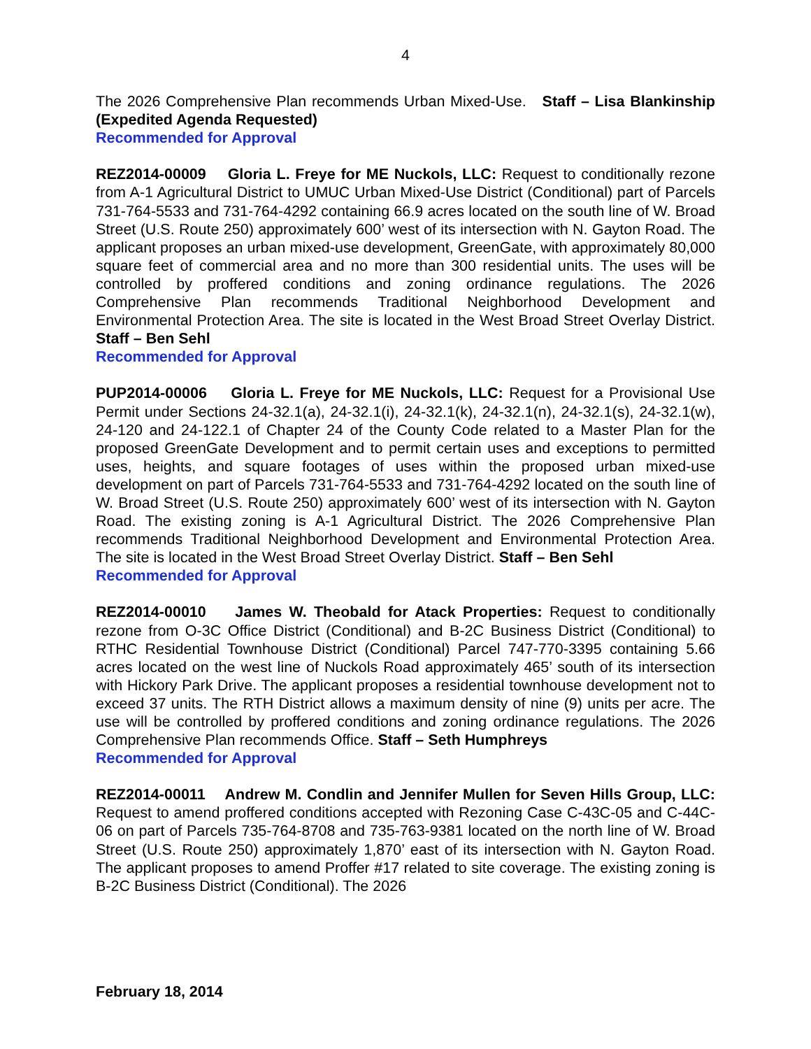4
The 2026 Comprehensive Plan recommends Urban Mixed-Use. Staff – Lisa Blankinship (Expedited Agenda Requested)
Recommended for Approval
REZ2014-00009 Gloria L. Freye for ME Nuckols, LLC: Request to conditionally rezone from A-1 Agricultural District to UMUC Urban Mixed-Use District (Conditional) part of Parcels 731-764-5533 and 731-764-4292 containing 66.9 acres located on the south line of W. Broad Street (U.S. Route 250) approximately 600’ west of its intersection with N. Gayton Road. The applicant proposes an urban mixed-use development, GreenGate, with approximately 80,000 square feet of commercial area and no more than 300 residential units. The uses will be controlled by proffered conditions and zoning ordinance regulations. The 2026 Comprehensive Plan recommends Traditional Neighborhood Development and Environmental Protection Area. The site is located in the West Broad Street Overlay District. Staff – Ben Sehl
Recommended for Approval
PUP2014-00006 Gloria L. Freye for ME Nuckols, LLC: Request for a Provisional Use Permit under Sections 24-32.1(a), 24-32.1(i), 24-32.1(k), 24-32.1(n), 24-32.1(s), 24-32.1(w), 24-120 and 24-122.1 of Chapter 24 of the County Code related to a Master Plan for the proposed GreenGate Development and to permit certain uses and exceptions to permitted uses, heights, and square footages of uses within the proposed urban mixed-use development on part of Parcels 731-764-5533 and 731-764-4292 located on the south line of W. Broad Street (U.S. Route 250) approximately 600’ west of its intersection with N. Gayton Road. The existing zoning is A-1 Agricultural District. The 2026 Comprehensive Plan recommends Traditional Neighborhood Development and Environmental Protection Area. The site is located in the West Broad Street Overlay District. Staff – Ben Sehl
Recommended for Approval
REZ2014-00010 James W. Theobald for Atack Properties: Request to conditionally rezone from O-3C Office District (Conditional) and B-2C Business District (Conditional) to RTHC Residential Townhouse District (Conditional) Parcel 747-770-3395 containing 5.66 acres located on the west line of Nuckols Road approximately 465’ south of its intersection with Hickory Park Drive. The applicant proposes a residential townhouse development not to exceed 37 units. The RTH District allows a maximum density of nine (9) units per acre. The use will be controlled by proffered conditions and zoning ordinance regulations. The 2026 Comprehensive Plan recommends Office. Staff – Seth Humphreys
Recommended for Approval
REZ2014-00011 Andrew M. Condlin and Jennifer Mullen for Seven Hills Group, LLC: Request to amend proffered conditions accepted with Rezoning Case C-43C-05 and C-44C-06 on part of Parcels 735-764-8708 and 735-763-9381 located on the north line of W. Broad Street (U.S. Route 250) approximately 1,870’ east of its intersection with N. Gayton Road. The applicant proposes to amend Proffer #17 related to site coverage. The existing zoning is B-2C Business District (Conditional). The 2026
February 18, 2014